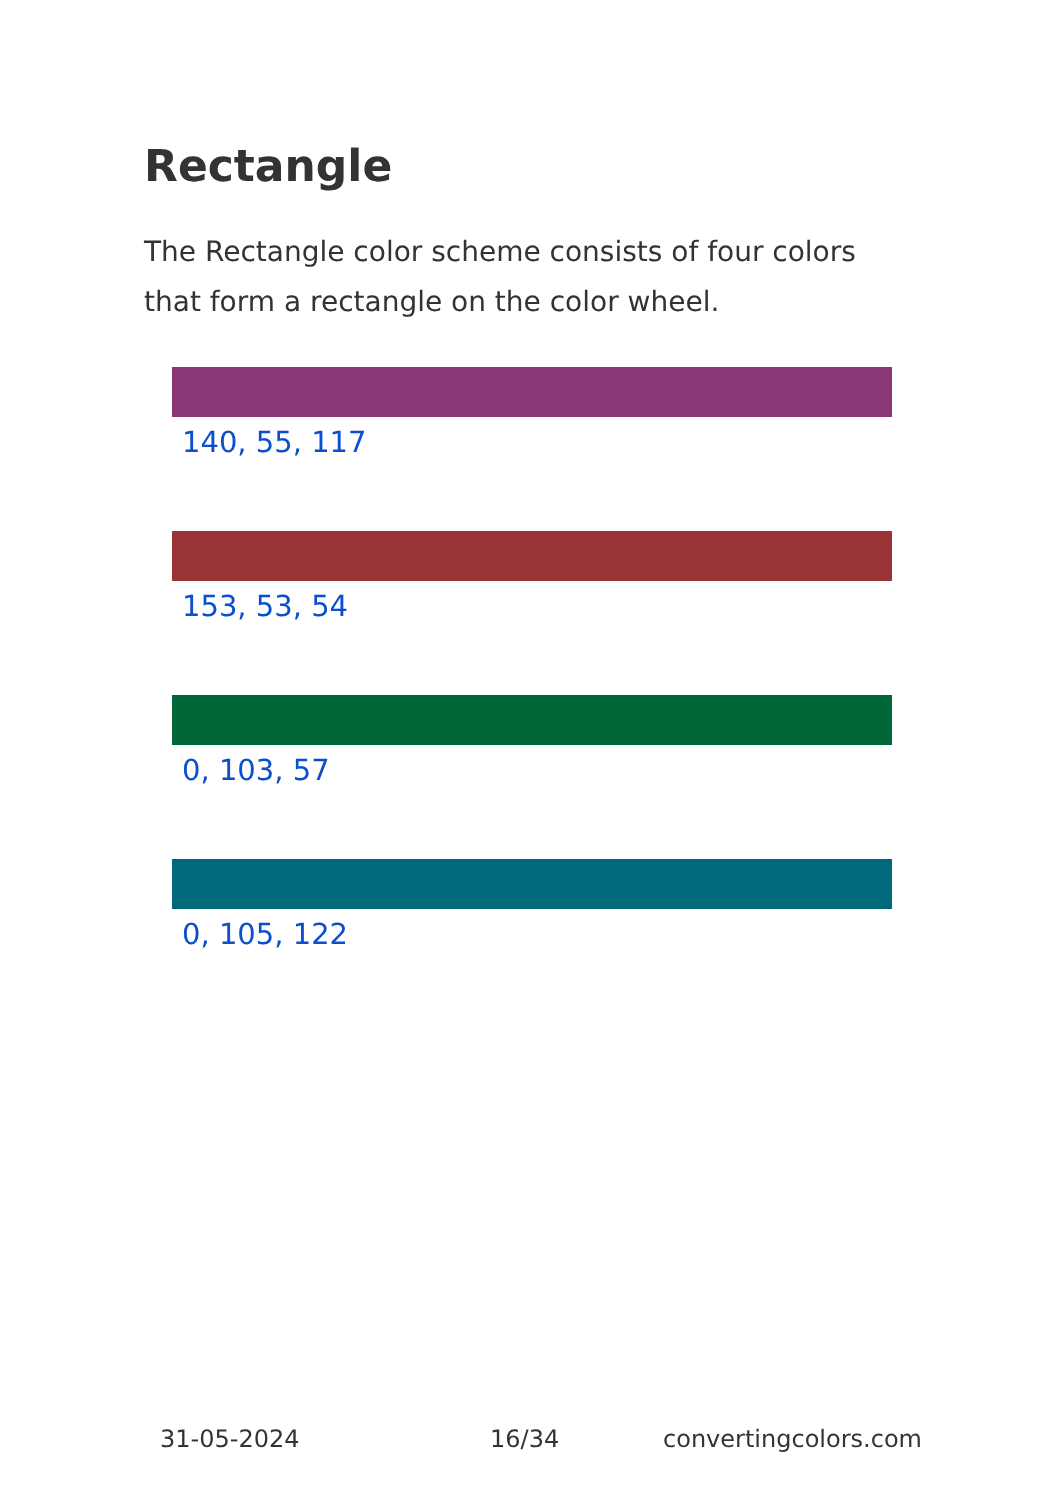Rectangle
The Rectangle color scheme consists of four colors that form a rectangle on the color wheel.
140, 55, 117
153, 53, 54
0, 103, 57
0, 105, 122
31-05-2024 16/34 convertingcolors.com